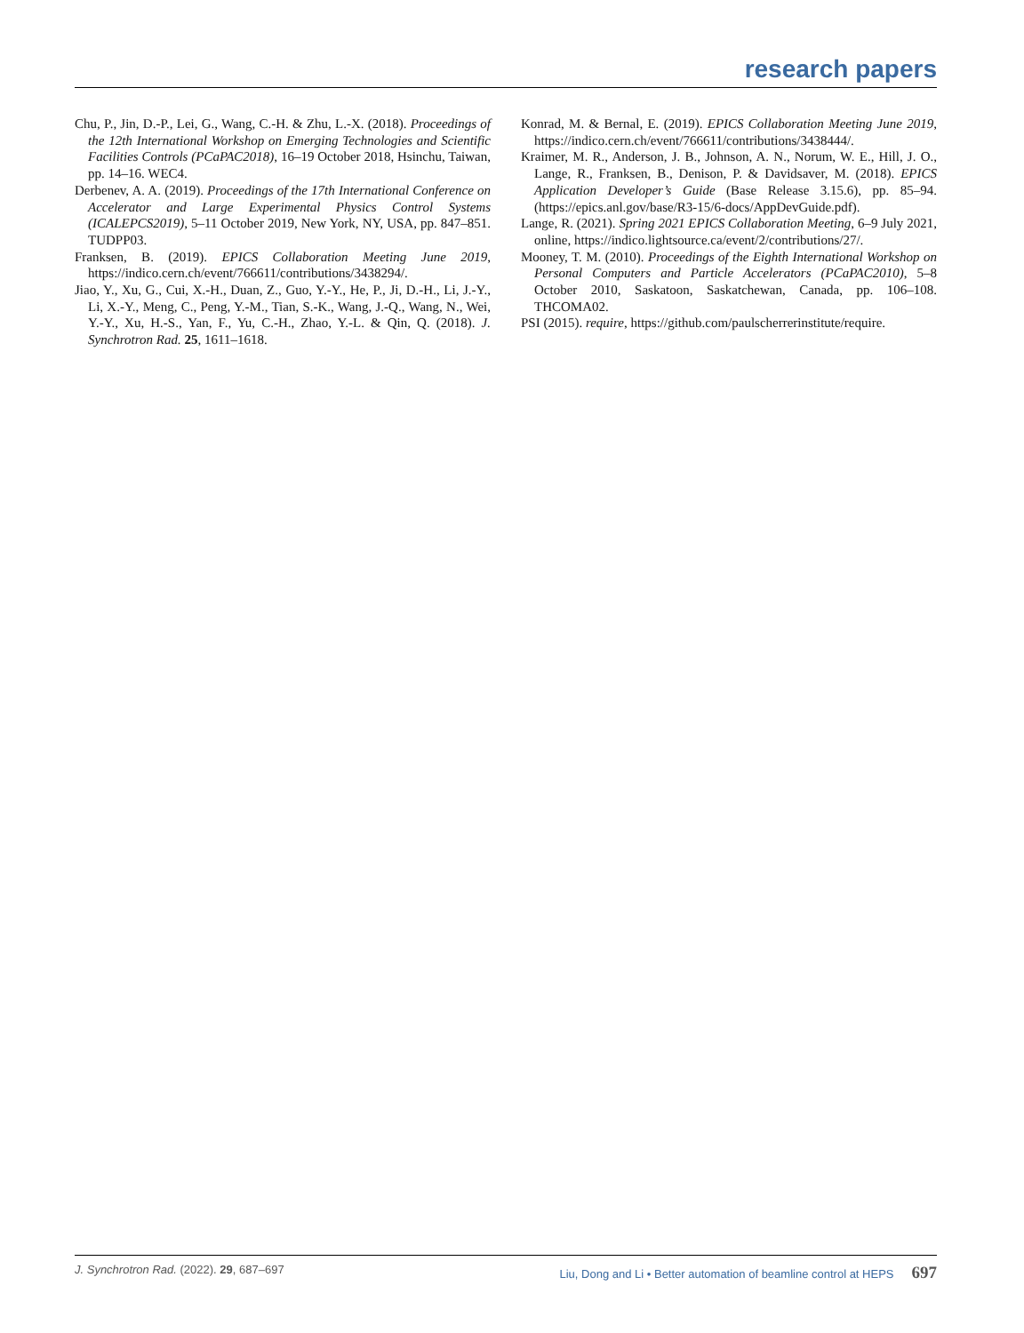research papers
Chu, P., Jin, D.-P., Lei, G., Wang, C.-H. & Zhu, L.-X. (2018). Proceedings of the 12th International Workshop on Emerging Technologies and Scientific Facilities Controls (PCaPAC2018), 16–19 October 2018, Hsinchu, Taiwan, pp. 14–16. WEC4.
Derbenev, A. A. (2019). Proceedings of the 17th International Conference on Accelerator and Large Experimental Physics Control Systems (ICALEPCS2019), 5–11 October 2019, New York, NY, USA, pp. 847–851. TUDPP03.
Franksen, B. (2019). EPICS Collaboration Meeting June 2019, https://indico.cern.ch/event/766611/contributions/3438294/.
Jiao, Y., Xu, G., Cui, X.-H., Duan, Z., Guo, Y.-Y., He, P., Ji, D.-H., Li, J.-Y., Li, X.-Y., Meng, C., Peng, Y.-M., Tian, S.-K., Wang, J.-Q., Wang, N., Wei, Y.-Y., Xu, H.-S., Yan, F., Yu, C.-H., Zhao, Y.-L. & Qin, Q. (2018). J. Synchrotron Rad. 25, 1611–1618.
Konrad, M. & Bernal, E. (2019). EPICS Collaboration Meeting June 2019, https://indico.cern.ch/event/766611/contributions/3438444/.
Kraimer, M. R., Anderson, J. B., Johnson, A. N., Norum, W. E., Hill, J. O., Lange, R., Franksen, B., Denison, P. & Davidsaver, M. (2018). EPICS Application Developer’s Guide (Base Release 3.15.6), pp. 85–94. (https://epics.anl.gov/base/R3-15/6-docs/AppDevGuide.pdf).
Lange, R. (2021). Spring 2021 EPICS Collaboration Meeting, 6–9 July 2021, online, https://indico.lightsource.ca/event/2/contributions/27/.
Mooney, T. M. (2010). Proceedings of the Eighth International Workshop on Personal Computers and Particle Accelerators (PCaPAC2010), 5–8 October 2010, Saskatoon, Saskatchewan, Canada, pp. 106–108. THCOMA02.
PSI (2015). require, https://github.com/paulscherrerinstitute/require.
J. Synchrotron Rad. (2022). 29, 687–697 Liu, Dong and Li • Better automation of beamline control at HEPS 697